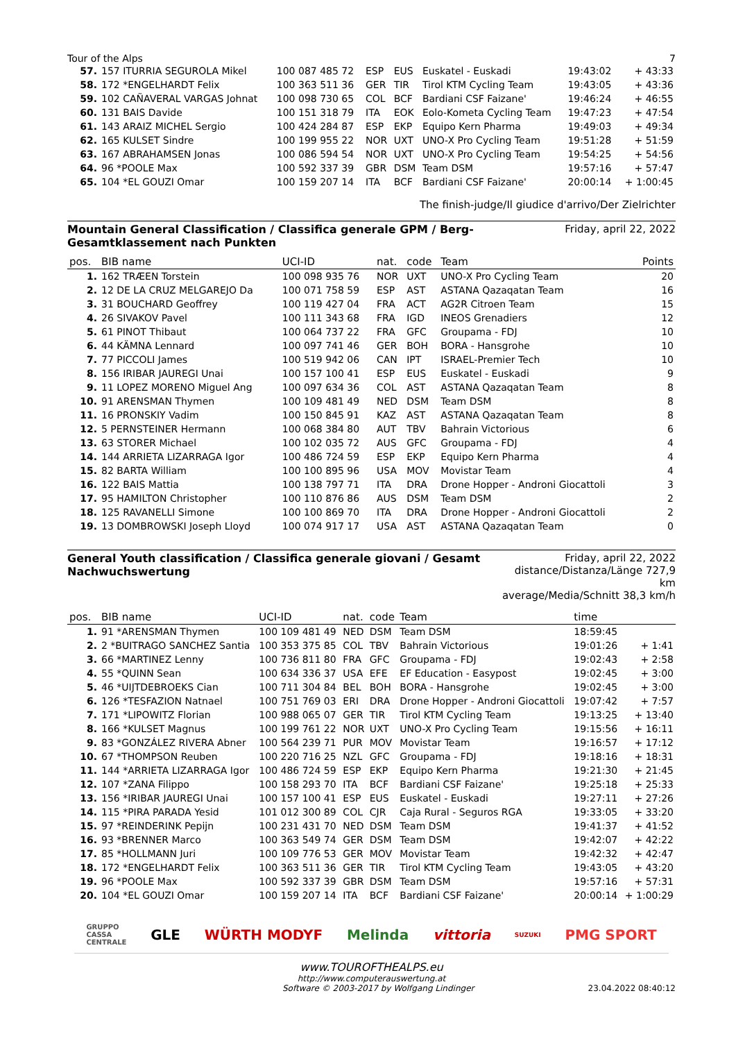Tour of the Alps 7
| 57. | 157 ITURRIA SEGUROLA Mikel | 100 087 485 72 | ESP | EUS | Euskatel - Euskadi | 19:43:02 | + 43:33 |
| 58. | 172 *ENGELHARDT Felix | 100 363 511 36 | GER | TIR | Tirol KTM Cycling Team | 19:43:05 | + 43:36 |
| 59. | 102 CAÑAVERAL VARGAS Johnat | 100 098 730 65 | COL | BCF | Bardiani CSF Faizane' | 19:46:24 | + 46:55 |
| 60. | 131 BAIS Davide | 100 151 318 79 | ITA | EOK | Eolo-Kometa Cycling Team | 19:47:23 | + 47:54 |
| 61. | 143 ARAIZ MICHEL Sergio | 100 424 284 87 | ESP | EKP | Equipo Kern Pharma | 19:49:03 | + 49:34 |
| 62. | 165 KULSET Sindre | 100 199 955 22 | NOR | UXT | UNO-X Pro Cycling Team | 19:51:28 | + 51:59 |
| 63. | 167 ABRAHAMSEN Jonas | 100 086 594 54 | NOR | UXT | UNO-X Pro Cycling Team | 19:54:25 | + 54:56 |
| 64. | 96 *POOLE Max | 100 592 337 39 | GBR | DSM | Team DSM | 19:57:16 | + 57:47 |
| 65. | 104 *EL GOUZI Omar | 100 159 207 14 | ITA | BCF | Bardiani CSF Faizane' | 20:00:14 | + 1:00:45 |
The finish-judge/Il giudice d'arrivo/Der Zielrichter
Mountain General Classification / Classifica generale GPM / Berg-Gesamtklassement nach Punkten Friday, april 22, 2022
| pos. | BIB name | UCI-ID | nat. | code | Team | Points |
| --- | --- | --- | --- | --- | --- | --- |
| 1. | 162 TRÆEN Torstein | 100 098 935 76 | NOR | UXT | UNO-X Pro Cycling Team | 20 |
| 2. | 12 DE LA CRUZ MELGAREJO Da | 100 071 758 59 | ESP | AST | ASTANA Qazaqatan Team | 16 |
| 3. | 31 BOUCHARD Geoffrey | 100 119 427 04 | FRA | ACT | AG2R Citroen Team | 15 |
| 4. | 26 SIVAKOV Pavel | 100 111 343 68 | FRA | IGD | INEOS Grenadiers | 12 |
| 5. | 61 PINOT Thibaut | 100 064 737 22 | FRA | GFC | Groupama - FDJ | 10 |
| 6. | 44 KÄMNA Lennard | 100 097 741 46 | GER | BOH | BORA - Hansgrohe | 10 |
| 7. | 77 PICCOLI James | 100 519 942 06 | CAN | IPT | ISRAEL-Premier Tech | 10 |
| 8. | 156 IRIBAR JAUREGI Unai | 100 157 100 41 | ESP | EUS | Euskatel - Euskadi | 9 |
| 9. | 11 LOPEZ MORENO Miguel Ang | 100 097 634 36 | COL | AST | ASTANA Qazaqatan Team | 8 |
| 10. | 91 ARENSMAN Thymen | 100 109 481 49 | NED | DSM | Team DSM | 8 |
| 11. | 16 PRONSKIY Vadim | 100 150 845 91 | KAZ | AST | ASTANA Qazaqatan Team | 8 |
| 12. | 5 PERNSTEINER Hermann | 100 068 384 80 | AUT | TBV | Bahrain Victorious | 6 |
| 13. | 63 STORER Michael | 100 102 035 72 | AUS | GFC | Groupama - FDJ | 4 |
| 14. | 144 ARRIETA LIZARRAGA Igor | 100 486 724 59 | ESP | EKP | Equipo Kern Pharma | 4 |
| 15. | 82 BARTA William | 100 100 895 96 | USA | MOV | Movistar Team | 4 |
| 16. | 122 BAIS Mattia | 100 138 797 71 | ITA | DRA | Drone Hopper - Androni Giocattoli | 3 |
| 17. | 95 HAMILTON Christopher | 100 110 876 86 | AUS | DSM | Team DSM | 2 |
| 18. | 125 RAVANELLI Simone | 100 100 869 70 | ITA | DRA | Drone Hopper - Androni Giocattoli | 2 |
| 19. | 13 DOMBROWSKI Joseph Lloyd | 100 074 917 17 | USA | AST | ASTANA Qazaqatan Team | 0 |
General Youth classification / Classifica generale giovani / Gesamt Nachwuchswertung Friday, april 22, 2022
distance/Distanza/Länge 727,9 km
average/Media/Schnitt 38,3 km/h
| pos. | BIB name | UCI-ID | nat. | code | Team | time | |
| --- | --- | --- | --- | --- | --- | --- | --- |
| 1. | 91 *ARENSMAN Thymen | 100 109 481 49 | NED | DSM | Team DSM | 18:59:45 | |
| 2. | 2 *BUITRAGO SANCHEZ Santia | 100 353 375 85 | COL | TBV | Bahrain Victorious | 19:01:26 | + 1:41 |
| 3. | 66 *MARTINEZ Lenny | 100 736 811 80 | FRA | GFC | Groupama - FDJ | 19:02:43 | + 2:58 |
| 4. | 55 *QUINN Sean | 100 634 336 37 | USA | EFE | EF Education - Easypost | 19:02:45 | + 3:00 |
| 5. | 46 *UIJTDEBROEKS Cian | 100 711 304 84 | BEL | BOH | BORA - Hansgrohe | 19:02:45 | + 3:00 |
| 6. | 126 *TESFAZION Natnael | 100 751 769 03 | ERI | DRA | Drone Hopper - Androni Giocattoli | 19:07:42 | + 7:57 |
| 7. | 171 *LIPOWITZ Florian | 100 988 065 07 | GER | TIR | Tirol KTM Cycling Team | 19:13:25 | + 13:40 |
| 8. | 166 *KULSET Magnus | 100 199 761 22 | NOR | UXT | UNO-X Pro Cycling Team | 19:15:56 | + 16:11 |
| 9. | 83 *GONZÁLEZ RIVERA Abner | 100 564 239 71 | PUR | MOV | Movistar Team | 19:16:57 | + 17:12 |
| 10. | 67 *THOMPSON Reuben | 100 220 716 25 | NZL | GFC | Groupama - FDJ | 19:18:16 | + 18:31 |
| 11. | 144 *ARRIETA LIZARRAGA Igor | 100 486 724 59 | ESP | EKP | Equipo Kern Pharma | 19:21:30 | + 21:45 |
| 12. | 107 *ZANA Filippo | 100 158 293 70 | ITA | BCF | Bardiani CSF Faizane' | 19:25:18 | + 25:33 |
| 13. | 156 *IRIBAR JAUREGI Unai | 100 157 100 41 | ESP | EUS | Euskatel - Euskadi | 19:27:11 | + 27:26 |
| 14. | 115 *PIRA PARADA Yesid | 101 012 300 89 | COL | CJR | Caja Rural - Seguros RGA | 19:33:05 | + 33:20 |
| 15. | 97 *REINDERINK Pepijn | 100 231 431 70 | NED | DSM | Team DSM | 19:41:37 | + 41:52 |
| 16. | 93 *BRENNER Marco | 100 363 549 74 | GER | DSM | Team DSM | 19:42:07 | + 42:22 |
| 17. | 85 *HOLLMANN Juri | 100 109 776 53 | GER | MOV | Movistar Team | 19:42:32 | + 42:47 |
| 18. | 172 *ENGELHARDT Felix | 100 363 511 36 | GER | TIR | Tirol KTM Cycling Team | 19:43:05 | + 43:20 |
| 19. | 96 *POOLE Max | 100 592 337 39 | GBR | DSM | Team DSM | 19:57:16 | + 57:31 |
| 20. | 104 *EL GOUZI Omar | 100 159 207 14 | ITA | BCF | Bardiani CSF Faizane' | 20:00:14 | + 1:00:29 |
GRUPPO
CASSA
CENTRALE GLE WÜRTH MODYF Melinda vittoria SUZUKI PMG SPORT
www.TOUROFTHEALPS.eu
http://www.computerauswertung.at
Software © 2003-2017 by Wolfgang Lindinger 23.04.2022 08:40:12